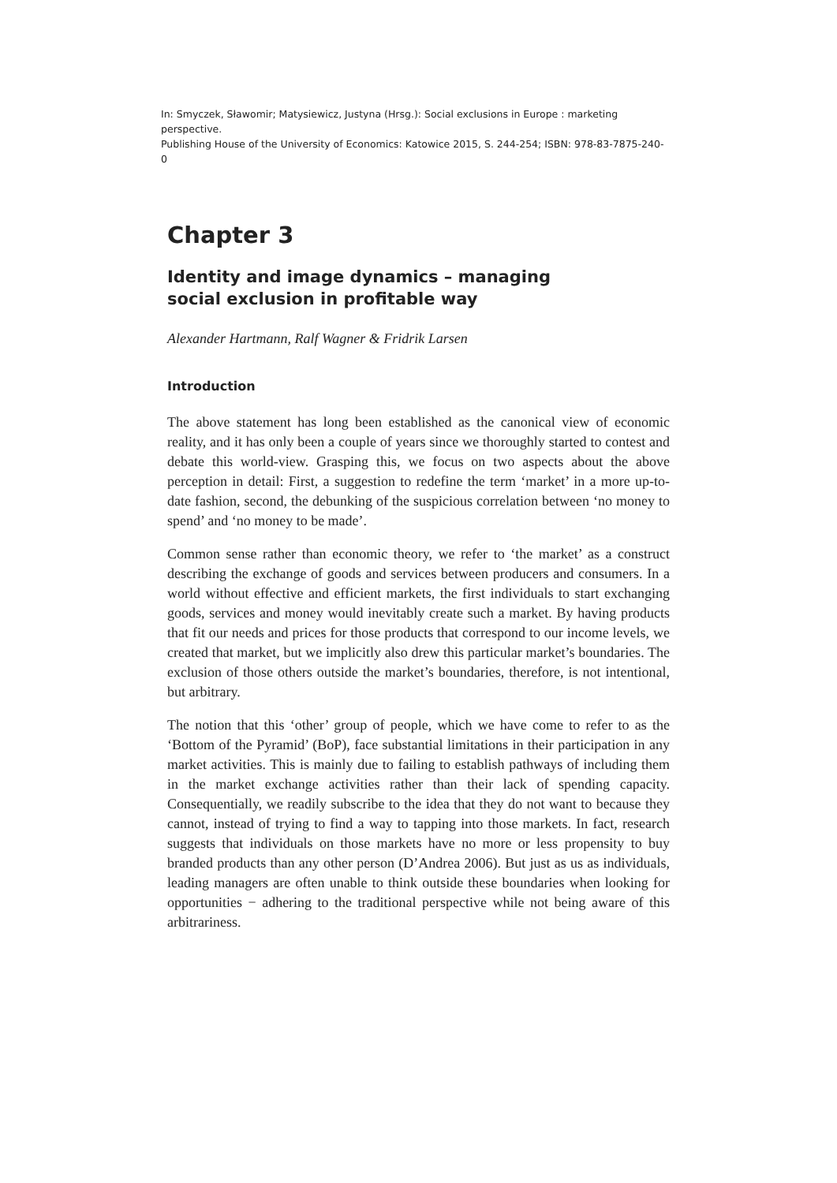In: Smyczek, Sławomir; Matysiewicz, Justyna (Hrsg.): Social exclusions in Europe : marketing perspective.
Publishing House of the University of Economics: Katowice 2015, S. 244-254; ISBN: 978-83-7875-240-0
Chapter 3
Identity and image dynamics – managing
social exclusion in profitable way
Alexander Hartmann, Ralf Wagner & Fridrik Larsen
Introduction
The above statement has long been established as the canonical view of economic reality, and it has only been a couple of years since we thoroughly started to contest and debate this world-view. Grasping this, we focus on two aspects about the above perception in detail: First, a suggestion to redefine the term ‘market’ in a more up-to-date fashion, second, the debunking of the suspicious correlation between ‘no money to spend’ and ‘no money to be made’.
Common sense rather than economic theory, we refer to ‘the market’ as a construct describing the exchange of goods and services between producers and consumers. In a world without effective and efficient markets, the first individuals to start exchanging goods, services and money would inevitably create such a market. By having products that fit our needs and prices for those products that correspond to our income levels, we created that market, but we implicitly also drew this particular market’s boundaries. The exclusion of those others outside the market’s boundaries, therefore, is not intentional, but arbitrary.
The notion that this ‘other’ group of people, which we have come to refer to as the ‘Bottom of the Pyramid’ (BoP), face substantial limitations in their participation in any market activities. This is mainly due to failing to establish pathways of including them in the market exchange activities rather than their lack of spending capacity. Consequentially, we readily subscribe to the idea that they do not want to because they cannot, instead of trying to find a way to tapping into those markets. In fact, research suggests that individuals on those markets have no more or less propensity to buy branded products than any other person (D’Andrea 2006). But just as us as individuals, leading managers are often unable to think outside these boundaries when looking for opportunities − adhering to the traditional perspective while not being aware of this arbitrariness.